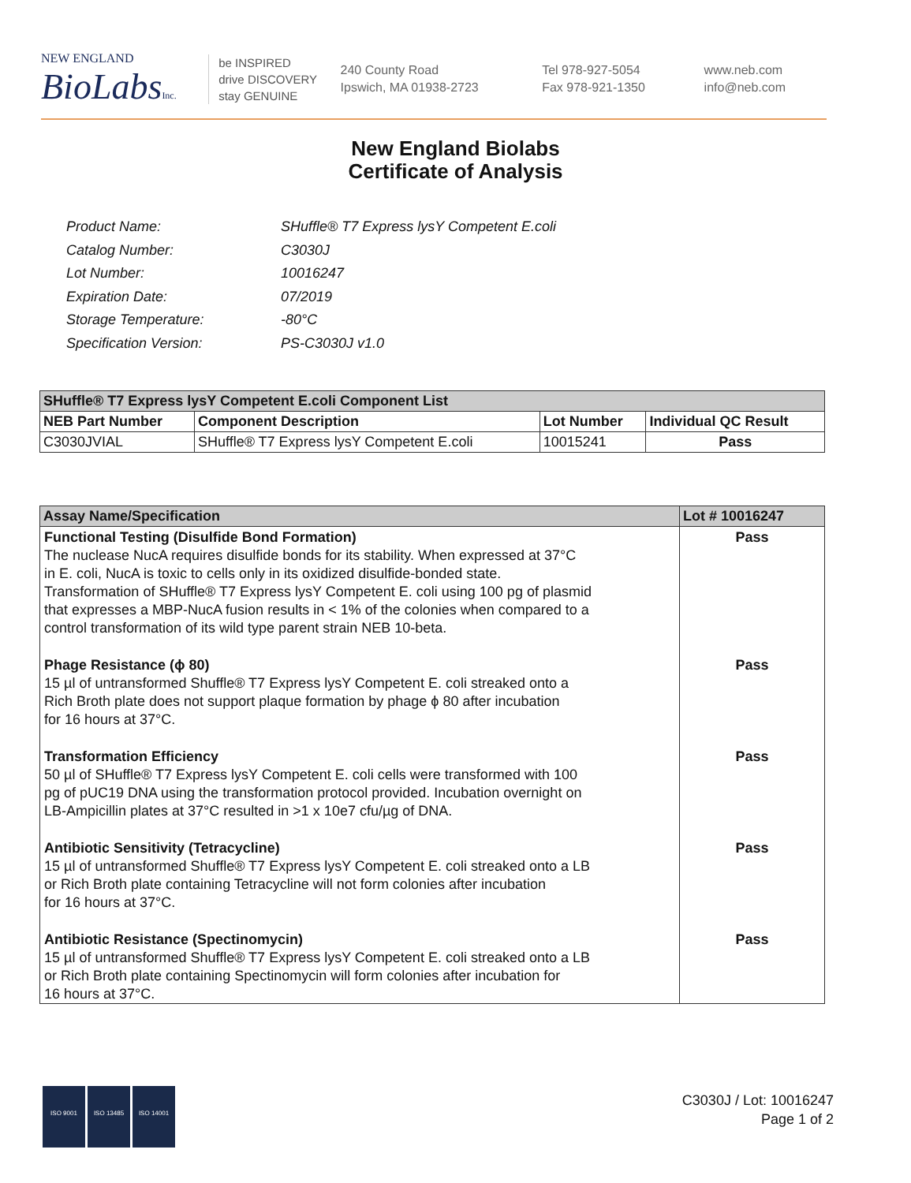NEW ENGLAND
BioLabsInc.
be INSPIRED
drive DISCOVERY
stay GENUINE
240 County Road
Ipswich, MA 01938-2723
Tel 978-927-5054
Fax 978-921-1350
www.neb.com
info@neb.com
New England Biolabs
Certificate of Analysis
| Product Name: | SHuffle® T7 Express lysY Competent E.coli |
| Catalog Number: | C3030J |
| Lot Number: | 10016247 |
| Expiration Date: | 07/2019 |
| Storage Temperature: | -80°C |
| Specification Version: | PS-C3030J v1.0 |
| SHuffle® T7 Express lysY Competent E.coli Component List | | | |
| --- | --- | --- | --- |
| NEB Part Number | Component Description | Lot Number | Individual QC Result |
| C3030JVIAL | SHuffle® T7 Express lysY Competent E.coli | 10015241 | Pass |
| Assay Name/Specification | Lot # 10016247 |
| --- | --- |
| Functional Testing (Disulfide Bond Formation) The nuclease NucA requires disulfide bonds for its stability. When expressed at 37°C in E. coli, NucA is toxic to cells only in its oxidized disulfide-bonded state. Transformation of SHuffle® T7 Express lysY Competent E. coli using 100 pg of plasmid that expresses a MBP-NucA fusion results in < 1% of the colonies when compared to a control transformation of its wild type parent strain NEB 10-beta. | Pass |
| Phage Resistance (ϕ 80) 15 µl of untransformed Shuffle® T7 Express lysY Competent E. coli streaked onto a Rich Broth plate does not support plaque formation by phage ϕ 80 after incubation for 16 hours at 37°C. | Pass |
| Transformation Efficiency 50 µl of SHuffle® T7 Express lysY Competent E. coli cells were transformed with 100 pg of pUC19 DNA using the transformation protocol provided. Incubation overnight on LB-Ampicillin plates at 37°C resulted in >1 x 10e7 cfu/µg of DNA. | Pass |
| Antibiotic Sensitivity (Tetracycline) 15 µl of untransformed Shuffle® T7 Express lysY Competent E. coli streaked onto a LB or Rich Broth plate containing Tetracycline will not form colonies after incubation for 16 hours at 37°C. | Pass |
| Antibiotic Resistance (Spectinomycin) 15 µl of untransformed Shuffle® T7 Express lysY Competent E. coli streaked onto a LB or Rich Broth plate containing Spectinomycin will form colonies after incubation for 16 hours at 37°C. | Pass |
ISO 9001 ISO 13485 ISO 14001
C3030J / Lot: 10016247
Page 1 of 2